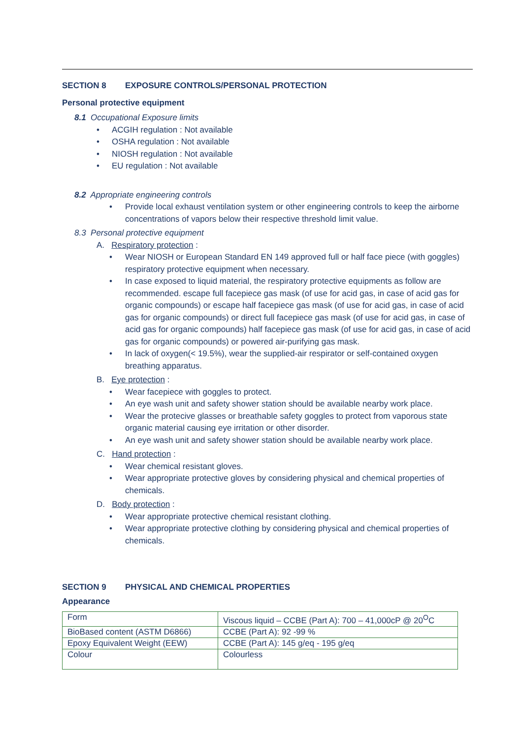SECTION 8 EXPOSURE CONTROLS/PERSONAL PROTECTION
Personal protective equipment
8.1 Occupational Exposure limits
ACGIH regulation : Not available
OSHA regulation : Not available
NIOSH regulation : Not available
EU regulation : Not available
8.2 Appropriate engineering controls
Provide local exhaust ventilation system or other engineering controls to keep the airborne concentrations of vapors below their respective threshold limit value.
8.3 Personal protective equipment
A. Respiratory protection :
Wear NIOSH or European Standard EN 149 approved full or half face piece (with goggles) respiratory protective equipment when necessary.
In case exposed to liquid material, the respiratory protective equipments as follow are recommended. escape full facepiece gas mask (of use for acid gas, in case of acid gas for organic compounds) or escape half facepiece gas mask (of use for acid gas, in case of acid gas for organic compounds) or direct full facepiece gas mask (of use for acid gas, in case of acid gas for organic compounds) half facepiece gas mask (of use for acid gas, in case of acid gas for organic compounds) or powered air-purifying gas mask.
In lack of oxygen(< 19.5%), wear the supplied-air respirator or self-contained oxygen breathing apparatus.
B. Eye protection :
Wear facepiece with goggles to protect.
An eye wash unit and safety shower station should be available nearby work place.
Wear the protecive glasses or breathable safety goggles to protect from vaporous state organic material causing eye irritation or other disorder.
An eye wash unit and safety shower station should be available nearby work place.
C. Hand protection :
Wear chemical resistant gloves.
Wear appropriate protective gloves by considering physical and chemical properties of chemicals.
D. Body protection :
Wear appropriate protective chemical resistant clothing.
Wear appropriate protective clothing by considering physical and chemical properties of chemicals.
SECTION 9 PHYSICAL AND CHEMICAL PROPERTIES
Appearance
| Form | Viscous liquid – CCBE (Part A): 700 – 41,000cP @ 20<sup>O</sup>C |
| BioBased content (ASTM D6866) | CCBE (Part A): 92 -99 % |
| Epoxy Equivalent Weight (EEW) | CCBE (Part A): 145 g/eq - 195 g/eq |
| Colour | Colourless |